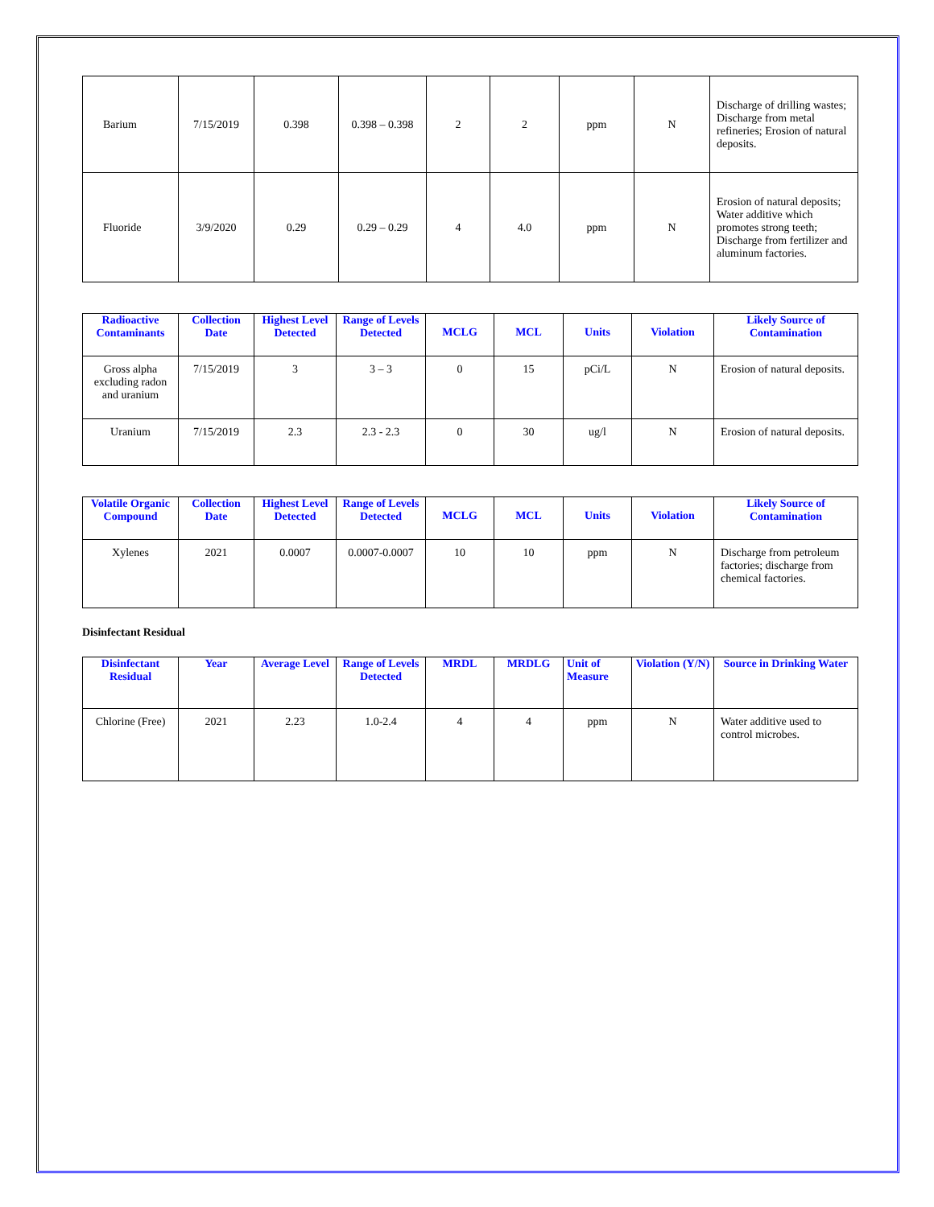| Barium | 7/15/2019 | 0.398 | 0.398 – 0.398 | 2 | 2 | ppm | N | Discharge of drilling wastes; Discharge from metal refineries; Erosion of natural deposits. |
| Fluoride | 3/9/2020 | 0.29 | 0.29 – 0.29 | 4 | 4.0 | ppm | N | Erosion of natural deposits; Water additive which promotes strong teeth; Discharge from fertilizer and aluminum factories. |
| Radioactive Contaminants | Collection Date | Highest Level Detected | Range of Levels Detected | MCLG | MCL | Units | Violation | Likely Source of Contamination |
| --- | --- | --- | --- | --- | --- | --- | --- | --- |
| Gross alpha excluding radon and uranium | 7/15/2019 | 3 | 3 – 3 | 0 | 15 | pCi/L | N | Erosion of natural deposits. |
| Uranium | 7/15/2019 | 2.3 | 2.3 - 2.3 | 0 | 30 | ug/l | N | Erosion of natural deposits. |
| Volatile Organic Compound | Collection Date | Highest Level Detected | Range of Levels Detected | MCLG | MCL | Units | Violation | Likely Source of Contamination |
| --- | --- | --- | --- | --- | --- | --- | --- | --- |
| Xylenes | 2021 | 0.0007 | 0.0007-0.0007 | 10 | 10 | ppm | N | Discharge from petroleum factories; discharge from chemical factories. |
Disinfectant Residual
| Disinfectant Residual | Year | Average Level | Range of Levels Detected | MRDL | MRDLG | Unit of Measure | Violation (Y/N) | Source in Drinking Water |
| --- | --- | --- | --- | --- | --- | --- | --- | --- |
| Chlorine (Free) | 2021 | 2.23 | 1.0-2.4 | 4 | 4 | ppm | N | Water additive used to control microbes. |